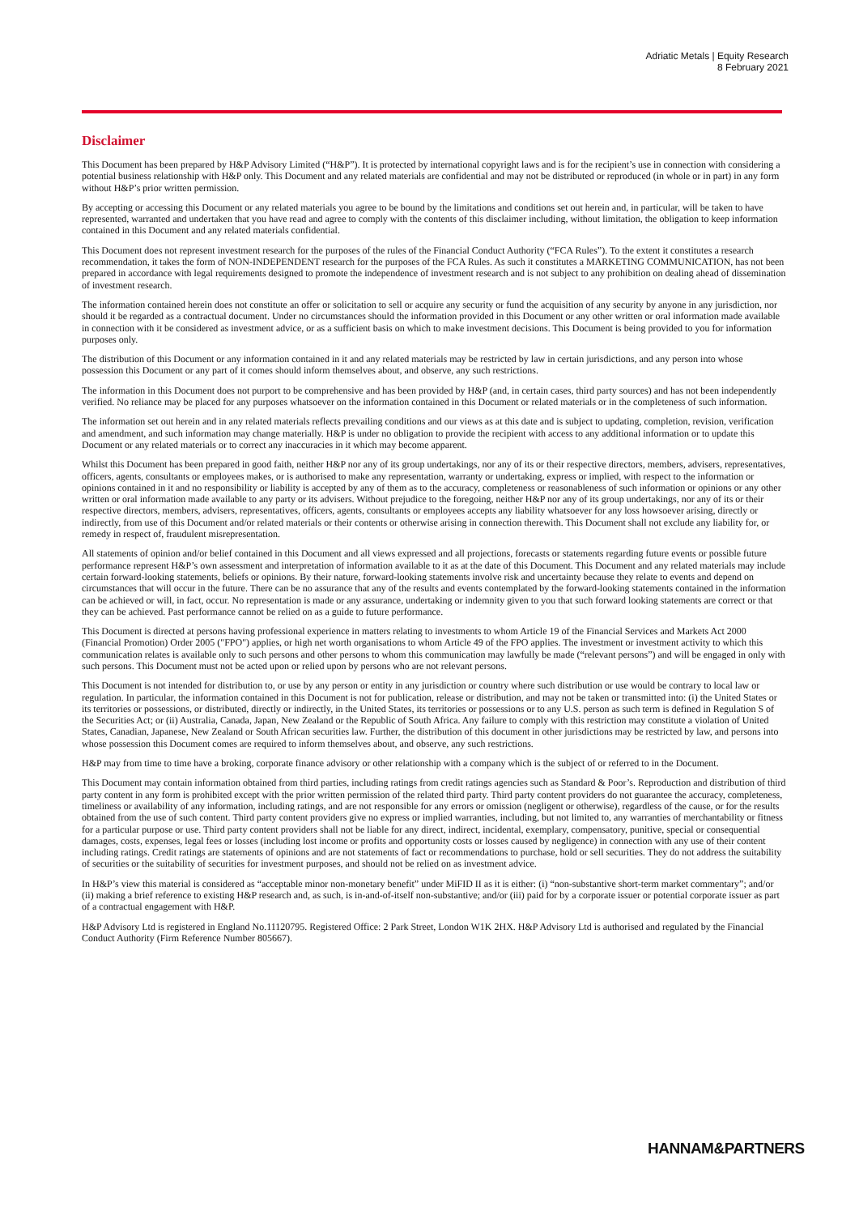Adriatic Metals | Equity Research
8 February 2021
Disclaimer
This Document has been prepared by H&P Advisory Limited (“H&P”). It is protected by international copyright laws and is for the recipient’s use in connection with considering a potential business relationship with H&P only. This Document and any related materials are confidential and may not be distributed or reproduced (in whole or in part) in any form without H&P’s prior written permission.
By accepting or accessing this Document or any related materials you agree to be bound by the limitations and conditions set out herein and, in particular, will be taken to have represented, warranted and undertaken that you have read and agree to comply with the contents of this disclaimer including, without limitation, the obligation to keep information contained in this Document and any related materials confidential.
This Document does not represent investment research for the purposes of the rules of the Financial Conduct Authority (“FCA Rules”). To the extent it constitutes a research recommendation, it takes the form of NON-INDEPENDENT research for the purposes of the FCA Rules. As such it constitutes a MARKETING COMMUNICATION, has not been prepared in accordance with legal requirements designed to promote the independence of investment research and is not subject to any prohibition on dealing ahead of dissemination of investment research.
The information contained herein does not constitute an offer or solicitation to sell or acquire any security or fund the acquisition of any security by anyone in any jurisdiction, nor should it be regarded as a contractual document. Under no circumstances should the information provided in this Document or any other written or oral information made available in connection with it be considered as investment advice, or as a sufficient basis on which to make investment decisions. This Document is being provided to you for information purposes only.
The distribution of this Document or any information contained in it and any related materials may be restricted by law in certain jurisdictions, and any person into whose possession this Document or any part of it comes should inform themselves about, and observe, any such restrictions.
The information in this Document does not purport to be comprehensive and has been provided by H&P (and, in certain cases, third party sources) and has not been independently verified. No reliance may be placed for any purposes whatsoever on the information contained in this Document or related materials or in the completeness of such information.
The information set out herein and in any related materials reflects prevailing conditions and our views as at this date and is subject to updating, completion, revision, verification and amendment, and such information may change materially. H&P is under no obligation to provide the recipient with access to any additional information or to update this Document or any related materials or to correct any inaccuracies in it which may become apparent.
Whilst this Document has been prepared in good faith, neither H&P nor any of its group undertakings, nor any of its or their respective directors, members, advisers, representatives, officers, agents, consultants or employees makes, or is authorised to make any representation, warranty or undertaking, express or implied, with respect to the information or opinions contained in it and no responsibility or liability is accepted by any of them as to the accuracy, completeness or reasonableness of such information or opinions or any other written or oral information made available to any party or its advisers. Without prejudice to the foregoing, neither H&P nor any of its group undertakings, nor any of its or their respective directors, members, advisers, representatives, officers, agents, consultants or employees accepts any liability whatsoever for any loss howsoever arising, directly or indirectly, from use of this Document and/or related materials or their contents or otherwise arising in connection therewith. This Document shall not exclude any liability for, or remedy in respect of, fraudulent misrepresentation.
All statements of opinion and/or belief contained in this Document and all views expressed and all projections, forecasts or statements regarding future events or possible future performance represent H&P’s own assessment and interpretation of information available to it as at the date of this Document. This Document and any related materials may include certain forward-looking statements, beliefs or opinions. By their nature, forward-looking statements involve risk and uncertainty because they relate to events and depend on circumstances that will occur in the future. There can be no assurance that any of the results and events contemplated by the forward-looking statements contained in the information can be achieved or will, in fact, occur. No representation is made or any assurance, undertaking or indemnity given to you that such forward looking statements are correct or that they can be achieved. Past performance cannot be relied on as a guide to future performance.
This Document is directed at persons having professional experience in matters relating to investments to whom Article 19 of the Financial Services and Markets Act 2000 (Financial Promotion) Order 2005 ("FPO") applies, or high net worth organisations to whom Article 49 of the FPO applies. The investment or investment activity to which this communication relates is available only to such persons and other persons to whom this communication may lawfully be made (“relevant persons”) and will be engaged in only with such persons. This Document must not be acted upon or relied upon by persons who are not relevant persons.
This Document is not intended for distribution to, or use by any person or entity in any jurisdiction or country where such distribution or use would be contrary to local law or regulation. In particular, the information contained in this Document is not for publication, release or distribution, and may not be taken or transmitted into: (i) the United States or its territories or possessions, or distributed, directly or indirectly, in the United States, its territories or possessions or to any U.S. person as such term is defined in Regulation S of the Securities Act; or (ii) Australia, Canada, Japan, New Zealand or the Republic of South Africa. Any failure to comply with this restriction may constitute a violation of United States, Canadian, Japanese, New Zealand or South African securities law. Further, the distribution of this document in other jurisdictions may be restricted by law, and persons into whose possession this Document comes are required to inform themselves about, and observe, any such restrictions.
H&P may from time to time have a broking, corporate finance advisory or other relationship with a company which is the subject of or referred to in the Document.
This Document may contain information obtained from third parties, including ratings from credit ratings agencies such as Standard & Poor’s. Reproduction and distribution of third party content in any form is prohibited except with the prior written permission of the related third party. Third party content providers do not guarantee the accuracy, completeness, timeliness or availability of any information, including ratings, and are not responsible for any errors or omission (negligent or otherwise), regardless of the cause, or for the results obtained from the use of such content. Third party content providers give no express or implied warranties, including, but not limited to, any warranties of merchantability or fitness for a particular purpose or use. Third party content providers shall not be liable for any direct, indirect, incidental, exemplary, compensatory, punitive, special or consequential damages, costs, expenses, legal fees or losses (including lost income or profits and opportunity costs or losses caused by negligence) in connection with any use of their content including ratings. Credit ratings are statements of opinions and are not statements of fact or recommendations to purchase, hold or sell securities. They do not address the suitability of securities or the suitability of securities for investment purposes, and should not be relied on as investment advice.
In H&P’s view this material is considered as “acceptable minor non-monetary benefit” under MiFID II as it is either: (i) “non-substantive short-term market commentary”; and/or (ii) making a brief reference to existing H&P research and, as such, is in-and-of-itself non-substantive; and/or (iii) paid for by a corporate issuer or potential corporate issuer as part of a contractual engagement with H&P.
H&P Advisory Ltd is registered in England No.11120795. Registered Office: 2 Park Street, London W1K 2HX. H&P Advisory Ltd is authorised and regulated by the Financial Conduct Authority (Firm Reference Number 805667).
HANNAM&PARTNERS